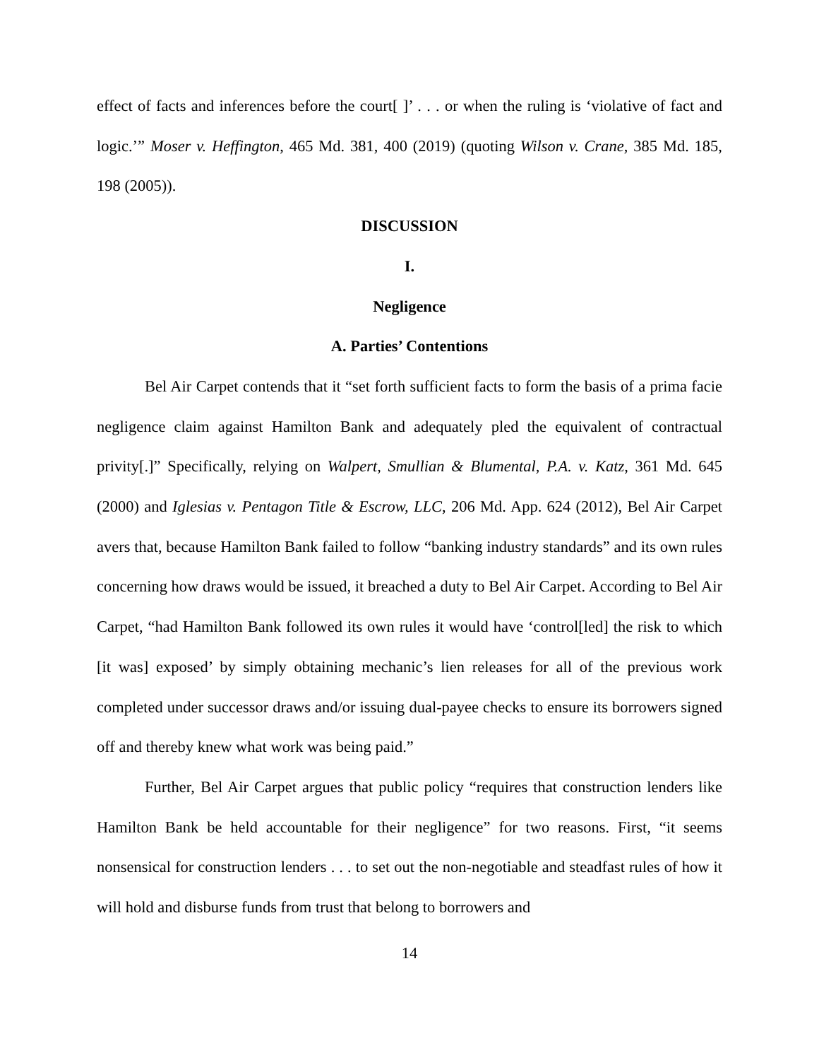effect of facts and inferences before the court[ ]’ . . . or when the ruling is ‘violative of fact and logic.’” Moser v. Heffington, 465 Md. 381, 400 (2019) (quoting Wilson v. Crane, 385 Md. 185, 198 (2005)).
DISCUSSION
I.
Negligence
A. Parties’ Contentions
Bel Air Carpet contends that it “set forth sufficient facts to form the basis of a prima facie negligence claim against Hamilton Bank and adequately pled the equivalent of contractual privity[.]” Specifically, relying on Walpert, Smullian & Blumental, P.A. v. Katz, 361 Md. 645 (2000) and Iglesias v. Pentagon Title & Escrow, LLC, 206 Md. App. 624 (2012), Bel Air Carpet avers that, because Hamilton Bank failed to follow “banking industry standards” and its own rules concerning how draws would be issued, it breached a duty to Bel Air Carpet. According to Bel Air Carpet, “had Hamilton Bank followed its own rules it would have ‘control[led] the risk to which [it was] exposed’ by simply obtaining mechanic’s lien releases for all of the previous work completed under successor draws and/or issuing dual-payee checks to ensure its borrowers signed off and thereby knew what work was being paid.”
Further, Bel Air Carpet argues that public policy “requires that construction lenders like Hamilton Bank be held accountable for their negligence” for two reasons. First, “it seems nonsensical for construction lenders . . . to set out the non-negotiable and steadfast rules of how it will hold and disburse funds from trust that belong to borrowers and
14